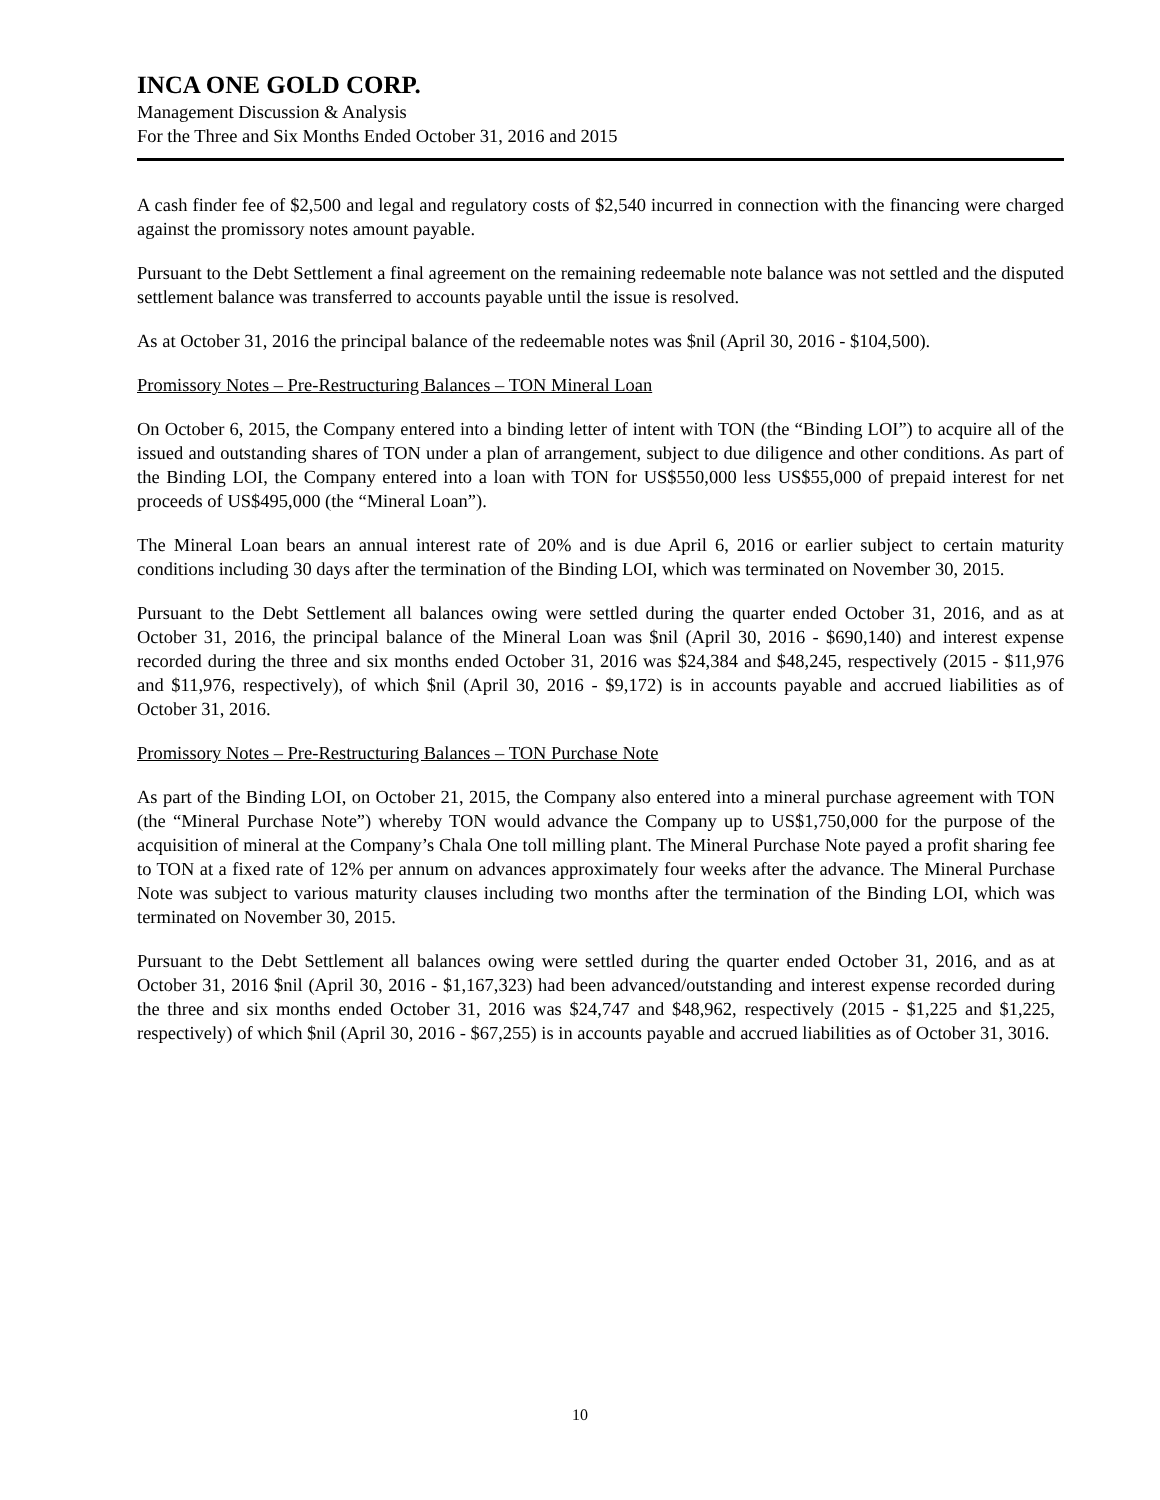INCA ONE GOLD CORP.
Management Discussion & Analysis
For the Three and Six Months Ended October 31, 2016 and 2015
A cash finder fee of $2,500 and legal and regulatory costs of $2,540 incurred in connection with the financing were charged against the promissory notes amount payable.
Pursuant to the Debt Settlement a final agreement on the remaining redeemable note balance was not settled and the disputed settlement balance was transferred to accounts payable until the issue is resolved.
As at October 31, 2016 the principal balance of the redeemable notes was $nil (April 30, 2016 - $104,500).
Promissory Notes – Pre-Restructuring Balances – TON Mineral Loan
On October 6, 2015, the Company entered into a binding letter of intent with TON (the “Binding LOI”) to acquire all of the issued and outstanding shares of TON under a plan of arrangement, subject to due diligence and other conditions. As part of the Binding LOI, the Company entered into a loan with TON for US$550,000 less US$55,000 of prepaid interest for net proceeds of US$495,000 (the “Mineral Loan”).
The Mineral Loan bears an annual interest rate of 20% and is due April 6, 2016 or earlier subject to certain maturity conditions including 30 days after the termination of the Binding LOI, which was terminated on November 30, 2015.
Pursuant to the Debt Settlement all balances owing were settled during the quarter ended October 31, 2016, and as at October 31, 2016, the principal balance of the Mineral Loan was $nil (April 30, 2016 - $690,140) and interest expense recorded during the three and six months ended October 31, 2016 was $24,384 and $48,245, respectively (2015 - $11,976 and $11,976, respectively), of which $nil (April 30, 2016 - $9,172) is in accounts payable and accrued liabilities as of October 31, 2016.
Promissory Notes – Pre-Restructuring Balances – TON Purchase Note
As part of the Binding LOI, on October 21, 2015, the Company also entered into a mineral purchase agreement with TON (the “Mineral Purchase Note”) whereby TON would advance the Company up to US$1,750,000 for the purpose of the acquisition of mineral at the Company’s Chala One toll milling plant. The Mineral Purchase Note payed a profit sharing fee to TON at a fixed rate of 12% per annum on advances approximately four weeks after the advance. The Mineral Purchase Note was subject to various maturity clauses including two months after the termination of the Binding LOI, which was terminated on November 30, 2015.
Pursuant to the Debt Settlement all balances owing were settled during the quarter ended October 31, 2016, and as at October 31, 2016 $nil (April 30, 2016 - $1,167,323) had been advanced/outstanding and interest expense recorded during the three and six months ended October 31, 2016 was $24,747 and $48,962, respectively (2015 - $1,225 and $1,225, respectively) of which $nil (April 30, 2016 - $67,255) is in accounts payable and accrued liabilities as of October 31, 3016.
10